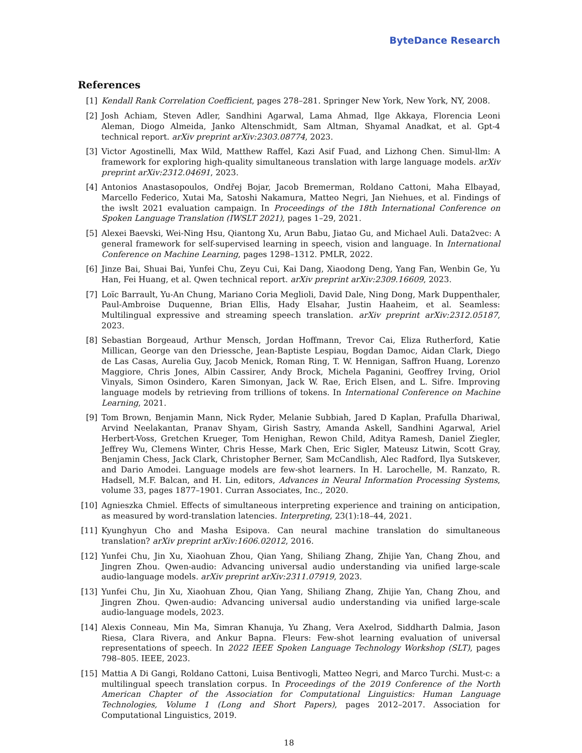ByteDance Research
References
[1] Kendall Rank Correlation Coefficient, pages 278–281. Springer New York, New York, NY, 2008.
[2] Josh Achiam, Steven Adler, Sandhini Agarwal, Lama Ahmad, Ilge Akkaya, Florencia Leoni Aleman, Diogo Almeida, Janko Altenschmidt, Sam Altman, Shyamal Anadkat, et al. Gpt-4 technical report. arXiv preprint arXiv:2303.08774, 2023.
[3] Victor Agostinelli, Max Wild, Matthew Raffel, Kazi Asif Fuad, and Lizhong Chen. Simul-llm: A framework for exploring high-quality simultaneous translation with large language models. arXiv preprint arXiv:2312.04691, 2023.
[4] Antonios Anastasopoulos, Ondřej Bojar, Jacob Bremerman, Roldano Cattoni, Maha Elbayad, Marcello Federico, Xutai Ma, Satoshi Nakamura, Matteo Negri, Jan Niehues, et al. Findings of the iwslt 2021 evaluation campaign. In Proceedings of the 18th International Conference on Spoken Language Translation (IWSLT 2021), pages 1–29, 2021.
[5] Alexei Baevski, Wei-Ning Hsu, Qiantong Xu, Arun Babu, Jiatao Gu, and Michael Auli. Data2vec: A general framework for self-supervised learning in speech, vision and language. In International Conference on Machine Learning, pages 1298–1312. PMLR, 2022.
[6] Jinze Bai, Shuai Bai, Yunfei Chu, Zeyu Cui, Kai Dang, Xiaodong Deng, Yang Fan, Wenbin Ge, Yu Han, Fei Huang, et al. Qwen technical report. arXiv preprint arXiv:2309.16609, 2023.
[7] Loïc Barrault, Yu-An Chung, Mariano Coria Meglioli, David Dale, Ning Dong, Mark Duppenthaler, Paul-Ambroise Duquenne, Brian Ellis, Hady Elsahar, Justin Haaheim, et al. Seamless: Multilingual expressive and streaming speech translation. arXiv preprint arXiv:2312.05187, 2023.
[8] Sebastian Borgeaud, Arthur Mensch, Jordan Hoffmann, Trevor Cai, Eliza Rutherford, Katie Millican, George van den Driessche, Jean-Baptiste Lespiau, Bogdan Damoc, Aidan Clark, Diego de Las Casas, Aurelia Guy, Jacob Menick, Roman Ring, T. W. Hennigan, Saffron Huang, Lorenzo Maggiore, Chris Jones, Albin Cassirer, Andy Brock, Michela Paganini, Geoffrey Irving, Oriol Vinyals, Simon Osindero, Karen Simonyan, Jack W. Rae, Erich Elsen, and L. Sifre. Improving language models by retrieving from trillions of tokens. In International Conference on Machine Learning, 2021.
[9] Tom Brown, Benjamin Mann, Nick Ryder, Melanie Subbiah, Jared D Kaplan, Prafulla Dhariwal, Arvind Neelakantan, Pranav Shyam, Girish Sastry, Amanda Askell, Sandhini Agarwal, Ariel Herbert-Voss, Gretchen Krueger, Tom Henighan, Rewon Child, Aditya Ramesh, Daniel Ziegler, Jeffrey Wu, Clemens Winter, Chris Hesse, Mark Chen, Eric Sigler, Mateusz Litwin, Scott Gray, Benjamin Chess, Jack Clark, Christopher Berner, Sam McCandlish, Alec Radford, Ilya Sutskever, and Dario Amodei. Language models are few-shot learners. In H. Larochelle, M. Ranzato, R. Hadsell, M.F. Balcan, and H. Lin, editors, Advances in Neural Information Processing Systems, volume 33, pages 1877–1901. Curran Associates, Inc., 2020.
[10] Agnieszka Chmiel. Effects of simultaneous interpreting experience and training on anticipation, as measured by word-translation latencies. Interpreting, 23(1):18–44, 2021.
[11] Kyunghyun Cho and Masha Esipova. Can neural machine translation do simultaneous translation? arXiv preprint arXiv:1606.02012, 2016.
[12] Yunfei Chu, Jin Xu, Xiaohuan Zhou, Qian Yang, Shiliang Zhang, Zhijie Yan, Chang Zhou, and Jingren Zhou. Qwen-audio: Advancing universal audio understanding via unified large-scale audio-language models. arXiv preprint arXiv:2311.07919, 2023.
[13] Yunfei Chu, Jin Xu, Xiaohuan Zhou, Qian Yang, Shiliang Zhang, Zhijie Yan, Chang Zhou, and Jingren Zhou. Qwen-audio: Advancing universal audio understanding via unified large-scale audio-language models, 2023.
[14] Alexis Conneau, Min Ma, Simran Khanuja, Yu Zhang, Vera Axelrod, Siddharth Dalmia, Jason Riesa, Clara Rivera, and Ankur Bapna. Fleurs: Few-shot learning evaluation of universal representations of speech. In 2022 IEEE Spoken Language Technology Workshop (SLT), pages 798–805. IEEE, 2023.
[15] Mattia A Di Gangi, Roldano Cattoni, Luisa Bentivogli, Matteo Negri, and Marco Turchi. Must-c: a multilingual speech translation corpus. In Proceedings of the 2019 Conference of the North American Chapter of the Association for Computational Linguistics: Human Language Technologies, Volume 1 (Long and Short Papers), pages 2012–2017. Association for Computational Linguistics, 2019.
18